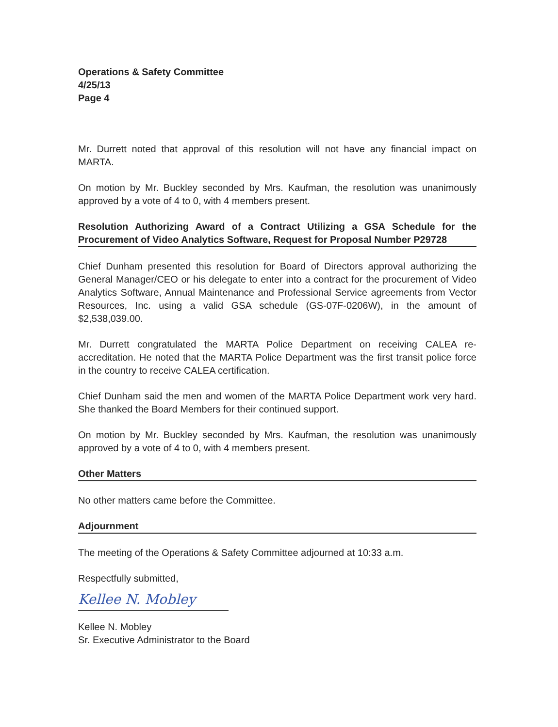Operations & Safety Committee
4/25/13
Page 4
Mr. Durrett noted that approval of this resolution will not have any financial impact on MARTA.
On motion by Mr. Buckley seconded by Mrs. Kaufman, the resolution was unanimously approved by a vote of 4 to 0, with 4 members present.
Resolution Authorizing Award of a Contract Utilizing a GSA Schedule for the Procurement of Video Analytics Software, Request for Proposal Number P29728
Chief Dunham presented this resolution for Board of Directors approval authorizing the General Manager/CEO or his delegate to enter into a contract for the procurement of Video Analytics Software, Annual Maintenance and Professional Service agreements from Vector Resources, Inc. using a valid GSA schedule (GS-07F-0206W), in the amount of $2,538,039.00.
Mr. Durrett congratulated the MARTA Police Department on receiving CALEA re-accreditation. He noted that the MARTA Police Department was the first transit police force in the country to receive CALEA certification.
Chief Dunham said the men and women of the MARTA Police Department work very hard. She thanked the Board Members for their continued support.
On motion by Mr. Buckley seconded by Mrs. Kaufman, the resolution was unanimously approved by a vote of 4 to 0, with 4 members present.
Other Matters
No other matters came before the Committee.
Adjournment
The meeting of the Operations & Safety Committee adjourned at 10:33 a.m.
Respectfully submitted,
Kellee N. Mobley
Kellee N. Mobley
Sr. Executive Administrator to the Board